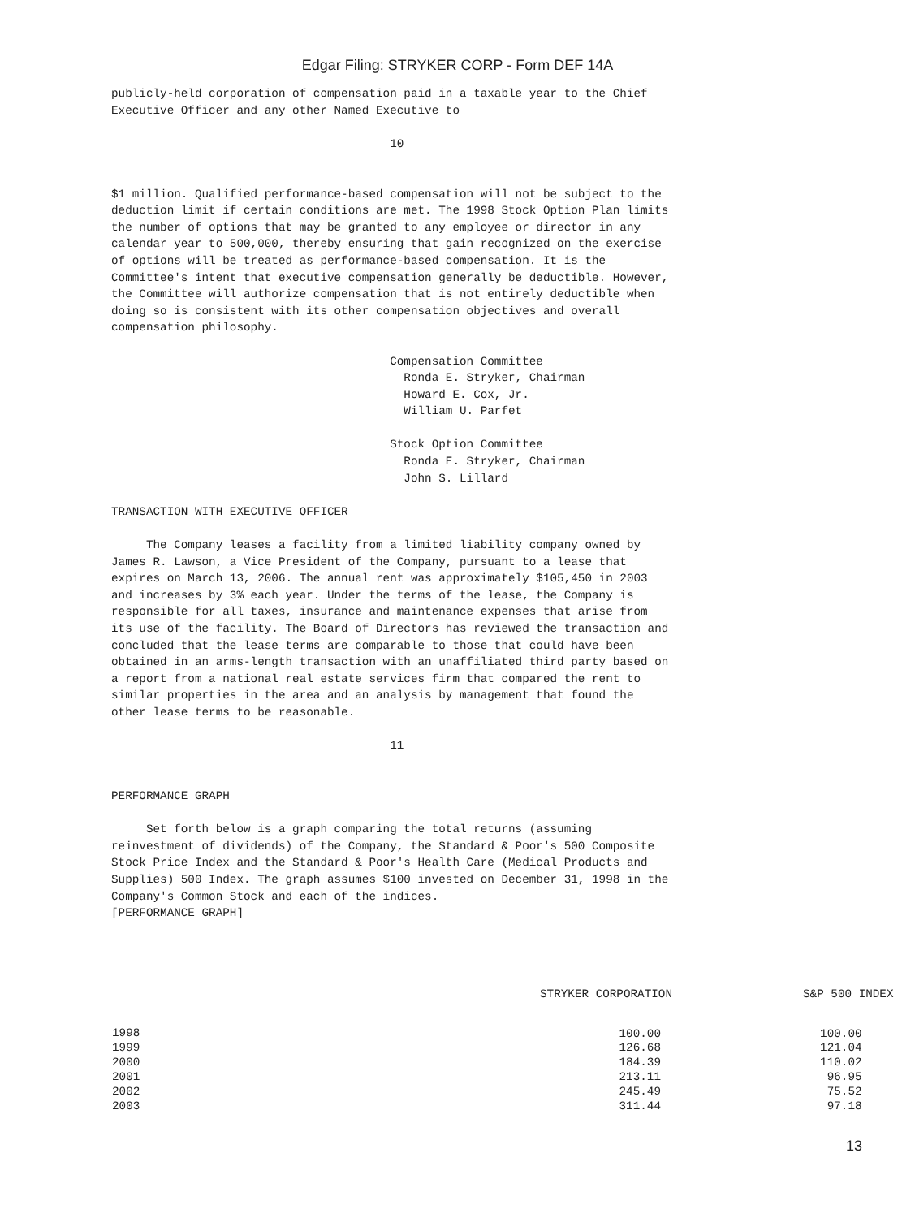Edgar Filing: STRYKER CORP - Form DEF 14A
publicly-held corporation of compensation paid in a taxable year to the Chief
Executive Officer and any other Named Executive to

                                        10


$1 million. Qualified performance-based compensation will not be subject to the
deduction limit if certain conditions are met. The 1998 Stock Option Plan limits
the number of options that may be granted to any employee or director in any
calendar year to 500,000, thereby ensuring that gain recognized on the exercise
of options will be treated as performance-based compensation. It is the
Committee's intent that executive compensation generally be deductible. However,
the Committee will authorize compensation that is not entirely deductible when
doing so is consistent with its other compensation objectives and overall
compensation philosophy.

                                        Compensation Committee
                                          Ronda E. Stryker, Chairman
                                          Howard E. Cox, Jr.
                                          William U. Parfet

                                        Stock Option Committee
                                          Ronda E. Stryker, Chairman
                                          John S. Lillard

TRANSACTION WITH EXECUTIVE OFFICER

     The Company leases a facility from a limited liability company owned by
James R. Lawson, a Vice President of the Company, pursuant to a lease that
expires on March 13, 2006. The annual rent was approximately $105,450 in 2003
and increases by 3% each year. Under the terms of the lease, the Company is
responsible for all taxes, insurance and maintenance expenses that arise from
its use of the facility. The Board of Directors has reviewed the transaction and
concluded that the lease terms are comparable to those that could have been
obtained in an arms-length transaction with an unaffiliated third party based on
a report from a national real estate services firm that compared the rent to
similar properties in the area and an analysis by management that found the
other lease terms to be reasonable.

                                        11


PERFORMANCE GRAPH

     Set forth below is a graph comparing the total returns (assuming
reinvestment of dividends) of the Company, the Standard & Poor's 500 Composite
Stock Price Index and the Standard & Poor's Health Care (Medical Products and
Supplies) 500 Index. The graph assumes $100 invested on December 31, 1998 in the
Company's Common Stock and each of the indices.
[PERFORMANCE GRAPH]
| | STRYKER CORPORATION | | S&P 500 INDEX |
| --- | --- | --- | --- |
| 1998 | 100.00 | | 100.00 |
| 1999 | 126.68 | | 121.04 |
| 2000 | 184.39 | | 110.02 |
| 2001 | 213.11 | | 96.95 |
| 2002 | 245.49 | | 75.52 |
| 2003 | 311.44 | | 97.18 |
13